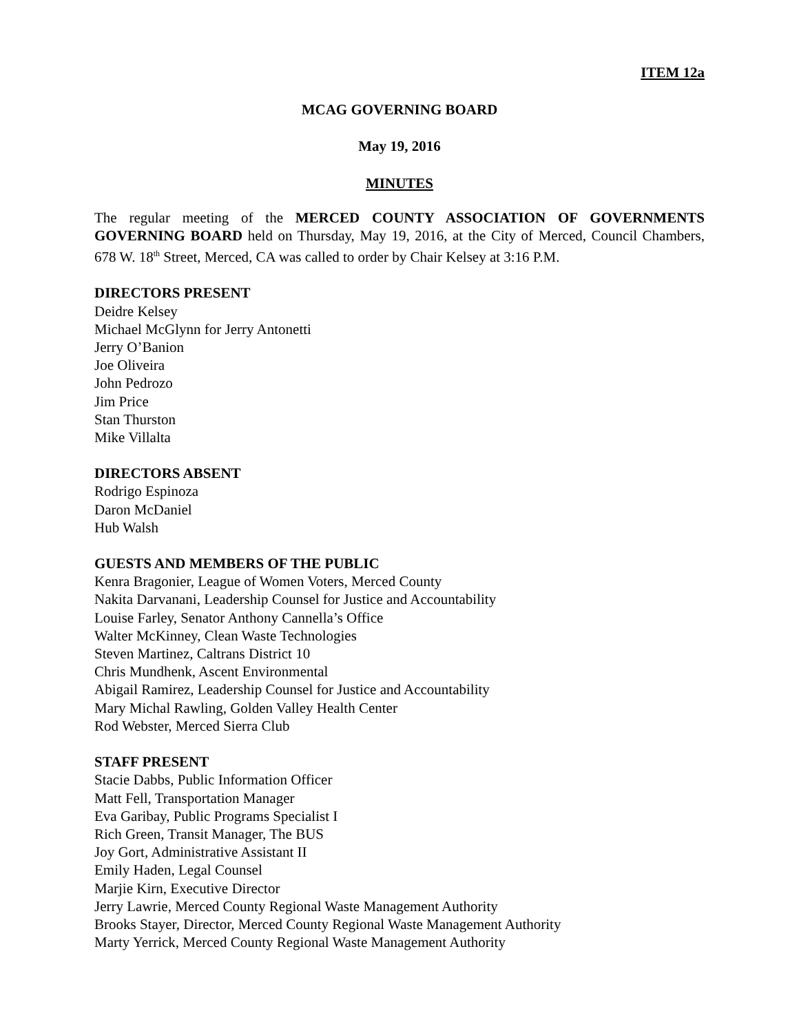ITEM 12a
MCAG GOVERNING BOARD
May 19, 2016
MINUTES
The regular meeting of the MERCED COUNTY ASSOCIATION OF GOVERNMENTS GOVERNING BOARD held on Thursday, May 19, 2016, at the City of Merced, Council Chambers, 678 W. 18<sup>th</sup> Street, Merced, CA was called to order by Chair Kelsey at 3:16 P.M.
DIRECTORS PRESENT
Deidre Kelsey
Michael McGlynn for Jerry Antonetti
Jerry O’Banion
Joe Oliveira
John Pedrozo
Jim Price
Stan Thurston
Mike Villalta
DIRECTORS ABSENT
Rodrigo Espinoza
Daron McDaniel
Hub Walsh
GUESTS AND MEMBERS OF THE PUBLIC
Kenra Bragonier, League of Women Voters, Merced County
Nakita Darvanani, Leadership Counsel for Justice and Accountability
Louise Farley, Senator Anthony Cannella’s Office
Walter McKinney, Clean Waste Technologies
Steven Martinez, Caltrans District 10
Chris Mundhenk, Ascent Environmental
Abigail Ramirez, Leadership Counsel for Justice and Accountability
Mary Michal Rawling, Golden Valley Health Center
Rod Webster, Merced Sierra Club
STAFF PRESENT
Stacie Dabbs, Public Information Officer
Matt Fell, Transportation Manager
Eva Garibay, Public Programs Specialist I
Rich Green, Transit Manager, The BUS
Joy Gort, Administrative Assistant II
Emily Haden, Legal Counsel
Marjie Kirn, Executive Director
Jerry Lawrie, Merced County Regional Waste Management Authority
Brooks Stayer, Director, Merced County Regional Waste Management Authority
Marty Yerrick, Merced County Regional Waste Management Authority